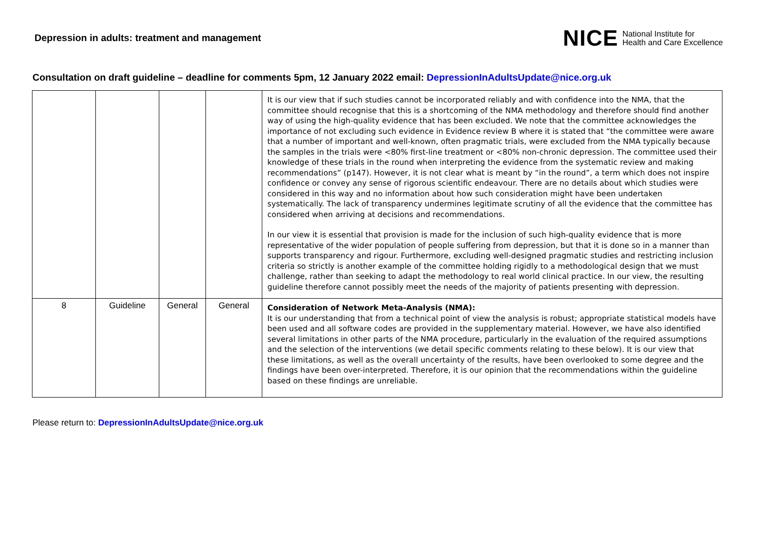Depression in adults: treatment and management
NICE National Institute for
Health and Care Excellence
Consultation on draft guideline – deadline for comments 5pm, 12 January 2022 email: DepressionInAdultsUpdate@nice.org.uk
| | | | | It is our view that if such studies cannot be incorporated reliably and with confidence into the NMA, that the committee should recognise that this is a shortcoming of the NMA methodology and therefore should find another way of using the high-quality evidence that has been excluded. We note that the committee acknowledges the importance of not excluding such evidence in Evidence review B where it is stated that “the committee were aware that a number of important and well-known, often pragmatic trials, were excluded from the NMA typically because the samples in the trials were <80% first-line treatment or <80% non-chronic depression. The committee used their knowledge of these trials in the round when interpreting the evidence from the systematic review and making recommendations” (p147). However, it is not clear what is meant by “in the round”, a term which does not inspire confidence or convey any sense of rigorous scientific endeavour. There are no details about which studies were considered in this way and no information about how such consideration might have been undertaken systematically. The lack of transparency undermines legitimate scrutiny of all the evidence that the committee has considered when arriving at decisions and recommendations. In our view it is essential that provision is made for the inclusion of such high-quality evidence that is more representative of the wider population of people suffering from depression, but that it is done so in a manner than supports transparency and rigour. Furthermore, excluding well-designed pragmatic studies and restricting inclusion criteria so strictly is another example of the committee holding rigidly to a methodological design that we must challenge, rather than seeking to adapt the methodology to real world clinical practice. In our view, the resulting guideline therefore cannot possibly meet the needs of the majority of patients presenting with depression. |
| 8 | Guideline | General | General | Consideration of Network Meta-Analysis (NMA): It is our understanding that from a technical point of view the analysis is robust; appropriate statistical models have been used and all software codes are provided in the supplementary material. However, we have also identified several limitations in other parts of the NMA procedure, particularly in the evaluation of the required assumptions and the selection of the interventions (we detail specific comments relating to these below). It is our view that these limitations, as well as the overall uncertainty of the results, have been overlooked to some degree and the findings have been over-interpreted. Therefore, it is our opinion that the recommendations within the guideline based on these findings are unreliable. |
Please return to: DepressionInAdultsUpdate@nice.org.uk